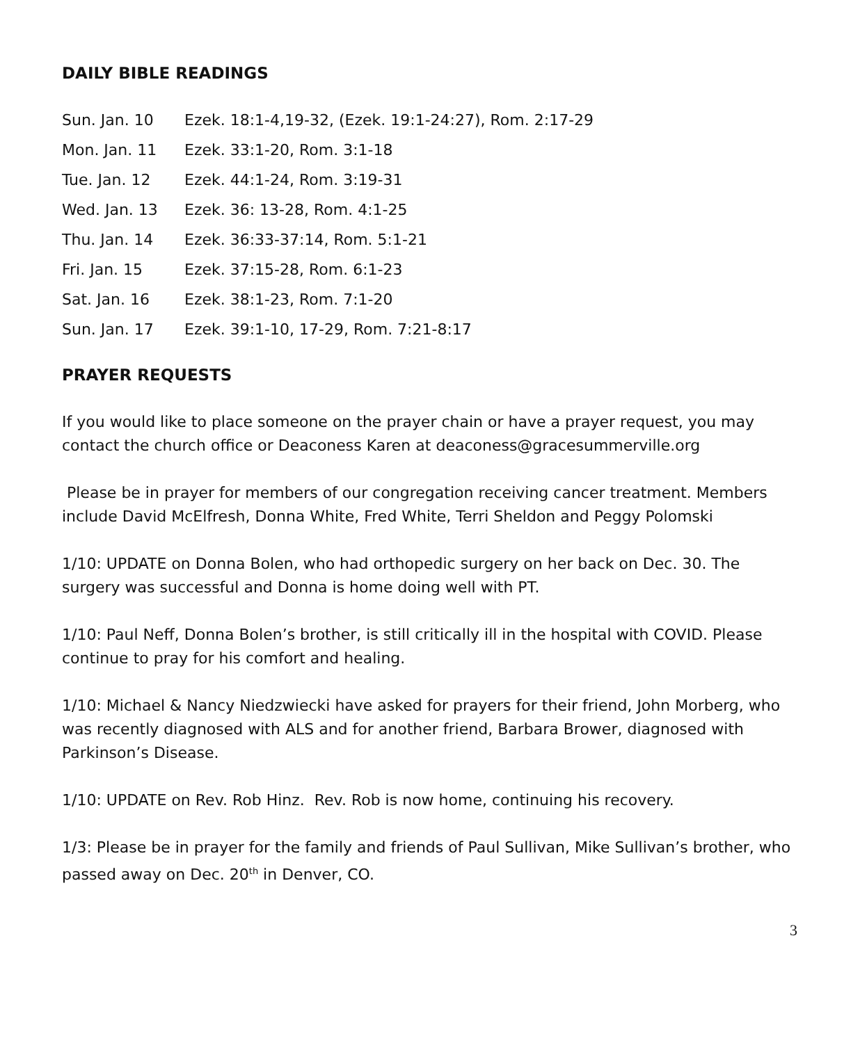DAILY BIBLE READINGS
| Sun. Jan. 10 | Ezek. 18:1-4,19-32, (Ezek. 19:1-24:27), Rom. 2:17-29 |
| Mon. Jan. 11 | Ezek. 33:1-20, Rom. 3:1-18 |
| Tue. Jan. 12 | Ezek. 44:1-24, Rom. 3:19-31 |
| Wed. Jan. 13 | Ezek. 36: 13-28, Rom. 4:1-25 |
| Thu. Jan. 14 | Ezek. 36:33-37:14, Rom. 5:1-21 |
| Fri. Jan. 15 | Ezek. 37:15-28, Rom. 6:1-23 |
| Sat. Jan. 16 | Ezek. 38:1-23, Rom. 7:1-20 |
| Sun. Jan. 17 | Ezek. 39:1-10, 17-29, Rom. 7:21-8:17 |
PRAYER REQUESTS
If you would like to place someone on the prayer chain or have a prayer request, you may contact the church office or Deaconess Karen at deaconess@gracesummerville.org
Please be in prayer for members of our congregation receiving cancer treatment. Members include David McElfresh, Donna White, Fred White, Terri Sheldon and Peggy Polomski
1/10: UPDATE on Donna Bolen, who had orthopedic surgery on her back on Dec. 30. The surgery was successful and Donna is home doing well with PT.
1/10: Paul Neff, Donna Bolen’s brother, is still critically ill in the hospital with COVID. Please continue to pray for his comfort and healing.
1/10: Michael & Nancy Niedzwiecki have asked for prayers for their friend, John Morberg, who was recently diagnosed with ALS and for another friend, Barbara Brower, diagnosed with Parkinson’s Disease.
1/10: UPDATE on Rev. Rob Hinz. Rev. Rob is now home, continuing his recovery.
1/3: Please be in prayer for the family and friends of Paul Sullivan, Mike Sullivan’s brother, who passed away on Dec. 20<sup>th</sup> in Denver, CO.
3